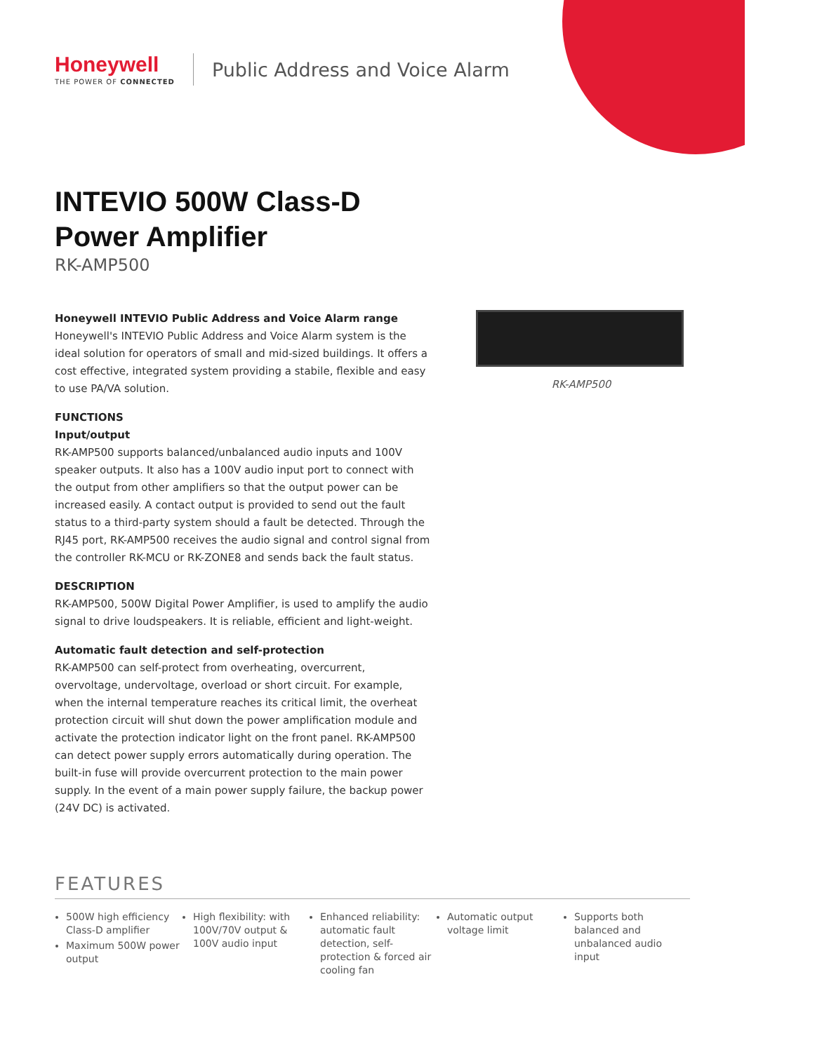Honeywell
THE POWER OF CONNECTED
Public Address and Voice Alarm
INTEVIO 500W Class-D
Power Amplifier
RK-AMP500
Honeywell INTEVIO Public Address and Voice Alarm range
Honeywell's INTEVIO Public Address and Voice Alarm system is the ideal solution for operators of small and mid-sized buildings. It offers a cost effective, integrated system providing a stabile, flexible and easy to use PA/VA solution.
FUNCTIONS
Input/output
RK-AMP500 supports balanced/unbalanced audio inputs and 100V speaker outputs. It also has a 100V audio input port to connect with the output from other amplifiers so that the output power can be increased easily. A contact output is provided to send out the fault status to a third-party system should a fault be detected. Through the RJ45 port, RK-AMP500 receives the audio signal and control signal from the controller RK-MCU or RK-ZONE8 and sends back the fault status.
DESCRIPTION
RK-AMP500, 500W Digital Power Amplifier, is used to amplify the audio signal to drive loudspeakers. It is reliable, efficient and light-weight.
Automatic fault detection and self-protection
RK-AMP500 can self-protect from overheating, overcurrent, overvoltage, undervoltage, overload or short circuit. For example, when the internal temperature reaches its critical limit, the overheat protection circuit will shut down the power amplification module and activate the protection indicator light on the front panel. RK-AMP500 can detect power supply errors automatically during operation. The built-in fuse will provide overcurrent protection to the main power supply. In the event of a main power supply failure, the backup power (24V DC) is activated.
RK-AMP500
FEATURES
500W high efficiency Class-D amplifier
Maximum 500W power output
High flexibility: with 100V/70V output & 100V audio input
Enhanced reliability: automatic fault detection, self-protection & forced air cooling fan
Automatic output voltage limit
Supports both balanced and unbalanced audio input